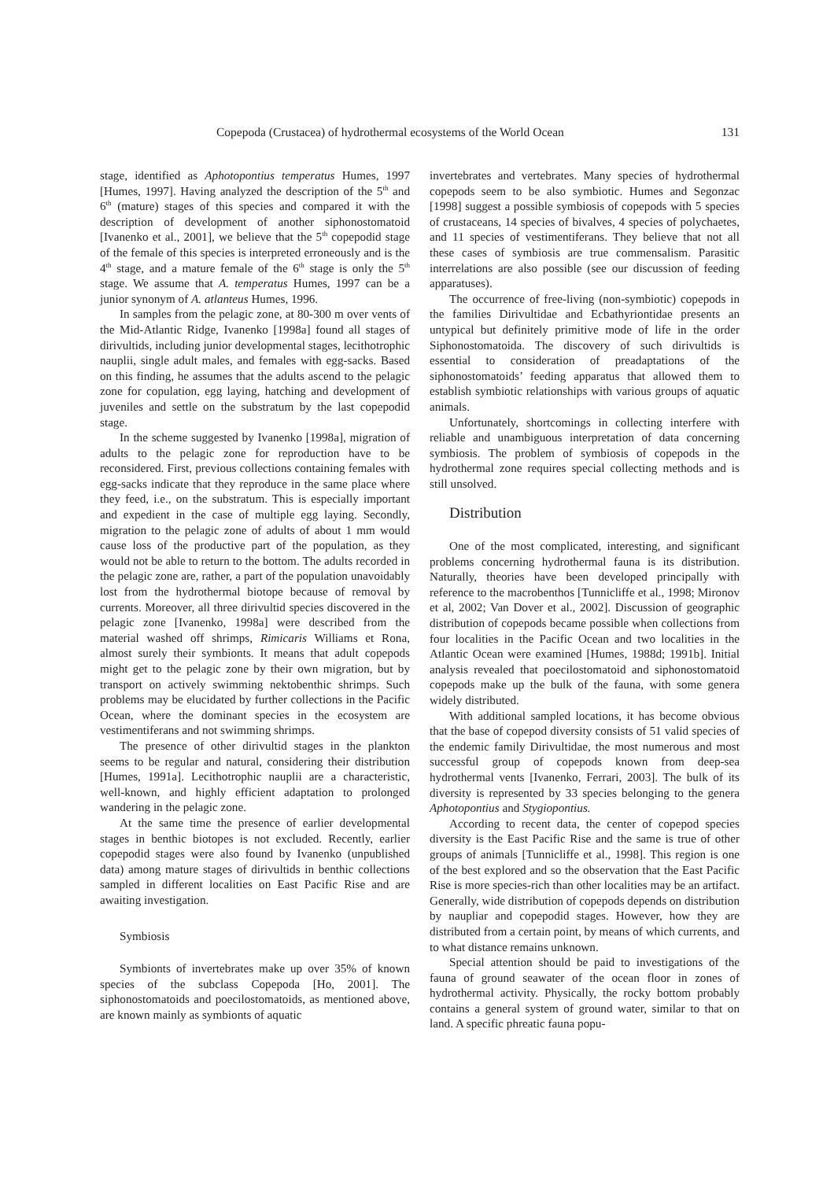Copepoda (Crustacea) of hydrothermal ecosystems of the World Ocean 131
stage, identified as Aphotopontius temperatus Humes, 1997 [Humes, 1997]. Having analyzed the description of the 5<sup>th</sup> and 6<sup>th</sup> (mature) stages of this species and compared it with the description of development of another siphonostomatoid [Ivanenko et al., 2001], we believe that the 5<sup>th</sup> copepodid stage of the female of this species is interpreted erroneously and is the 4<sup>th</sup> stage, and a mature female of the 6<sup>th</sup> stage is only the 5<sup>th</sup> stage. We assume that A. temperatus Humes, 1997 can be a junior synonym of A. atlanteus Humes, 1996.
In samples from the pelagic zone, at 80-300 m over vents of the Mid-Atlantic Ridge, Ivanenko [1998a] found all stages of dirivultids, including junior developmental stages, lecithotrophic nauplii, single adult males, and females with egg-sacks. Based on this finding, he assumes that the adults ascend to the pelagic zone for copulation, egg laying, hatching and development of juveniles and settle on the substratum by the last copepodid stage.
In the scheme suggested by Ivanenko [1998a], migration of adults to the pelagic zone for reproduction have to be reconsidered. First, previous collections containing females with egg-sacks indicate that they reproduce in the same place where they feed, i.e., on the substratum. This is especially important and expedient in the case of multiple egg laying. Secondly, migration to the pelagic zone of adults of about 1 mm would cause loss of the productive part of the population, as they would not be able to return to the bottom. The adults recorded in the pelagic zone are, rather, a part of the population unavoidably lost from the hydrothermal biotope because of removal by currents. Moreover, all three dirivultid species discovered in the pelagic zone [Ivanenko, 1998a] were described from the material washed off shrimps, Rimicaris Williams et Rona, almost surely their symbionts. It means that adult copepods might get to the pelagic zone by their own migration, but by transport on actively swimming nektobenthic shrimps. Such problems may be elucidated by further collections in the Pacific Ocean, where the dominant species in the ecosystem are vestimentiferans and not swimming shrimps.
The presence of other dirivultid stages in the plankton seems to be regular and natural, considering their distribution [Humes, 1991a]. Lecithotrophic nauplii are a characteristic, well-known, and highly efficient adaptation to prolonged wandering in the pelagic zone.
At the same time the presence of earlier developmental stages in benthic biotopes is not excluded. Recently, earlier copepodid stages were also found by Ivanenko (unpublished data) among mature stages of dirivultids in benthic collections sampled in different localities on East Pacific Rise and are awaiting investigation.
Symbiosis
Symbionts of invertebrates make up over 35% of known species of the subclass Copepoda [Ho, 2001]. The siphonostomatoids and poecilostomatoids, as mentioned above, are known mainly as symbionts of aquatic
invertebrates and vertebrates. Many species of hydrothermal copepods seem to be also symbiotic. Humes and Segonzac [1998] suggest a possible symbiosis of copepods with 5 species of crustaceans, 14 species of bivalves, 4 species of polychaetes, and 11 species of vestimentiferans. They believe that not all these cases of symbiosis are true commensalism. Parasitic interrelations are also possible (see our discussion of feeding apparatuses).
The occurrence of free-living (non-symbiotic) copepods in the families Dirivultidae and Ecbathyriontidae presents an untypical but definitely primitive mode of life in the order Siphonostomatoida. The discovery of such dirivultids is essential to consideration of preadaptations of the siphonostomatoids’ feeding apparatus that allowed them to establish symbiotic relationships with various groups of aquatic animals.
Unfortunately, shortcomings in collecting interfere with reliable and unambiguous interpretation of data concerning symbiosis. The problem of symbiosis of copepods in the hydrothermal zone requires special collecting methods and is still unsolved.
Distribution
One of the most complicated, interesting, and significant problems concerning hydrothermal fauna is its distribution. Naturally, theories have been developed principally with reference to the macrobenthos [Tunnicliffe et al., 1998; Mironov et al, 2002; Van Dover et al., 2002]. Discussion of geographic distribution of copepods became possible when collections from four localities in the Pacific Ocean and two localities in the Atlantic Ocean were examined [Humes, 1988d; 1991b]. Initial analysis revealed that poecilostomatoid and siphonostomatoid copepods make up the bulk of the fauna, with some genera widely distributed.
With additional sampled locations, it has become obvious that the base of copepod diversity consists of 51 valid species of the endemic family Dirivultidae, the most numerous and most successful group of copepods known from deep-sea hydrothermal vents [Ivanenko, Ferrari, 2003]. The bulk of its diversity is represented by 33 species belonging to the genera Aphotopontius and Stygiopontius.
According to recent data, the center of copepod species diversity is the East Pacific Rise and the same is true of other groups of animals [Tunnicliffe et al., 1998]. This region is one of the best explored and so the observation that the East Pacific Rise is more species-rich than other localities may be an artifact. Generally, wide distribution of copepods depends on distribution by naupliar and copepodid stages. However, how they are distributed from a certain point, by means of which currents, and to what distance remains unknown.
Special attention should be paid to investigations of the fauna of ground seawater of the ocean floor in zones of hydrothermal activity. Physically, the rocky bottom probably contains a general system of ground water, similar to that on land. A specific phreatic fauna popu-